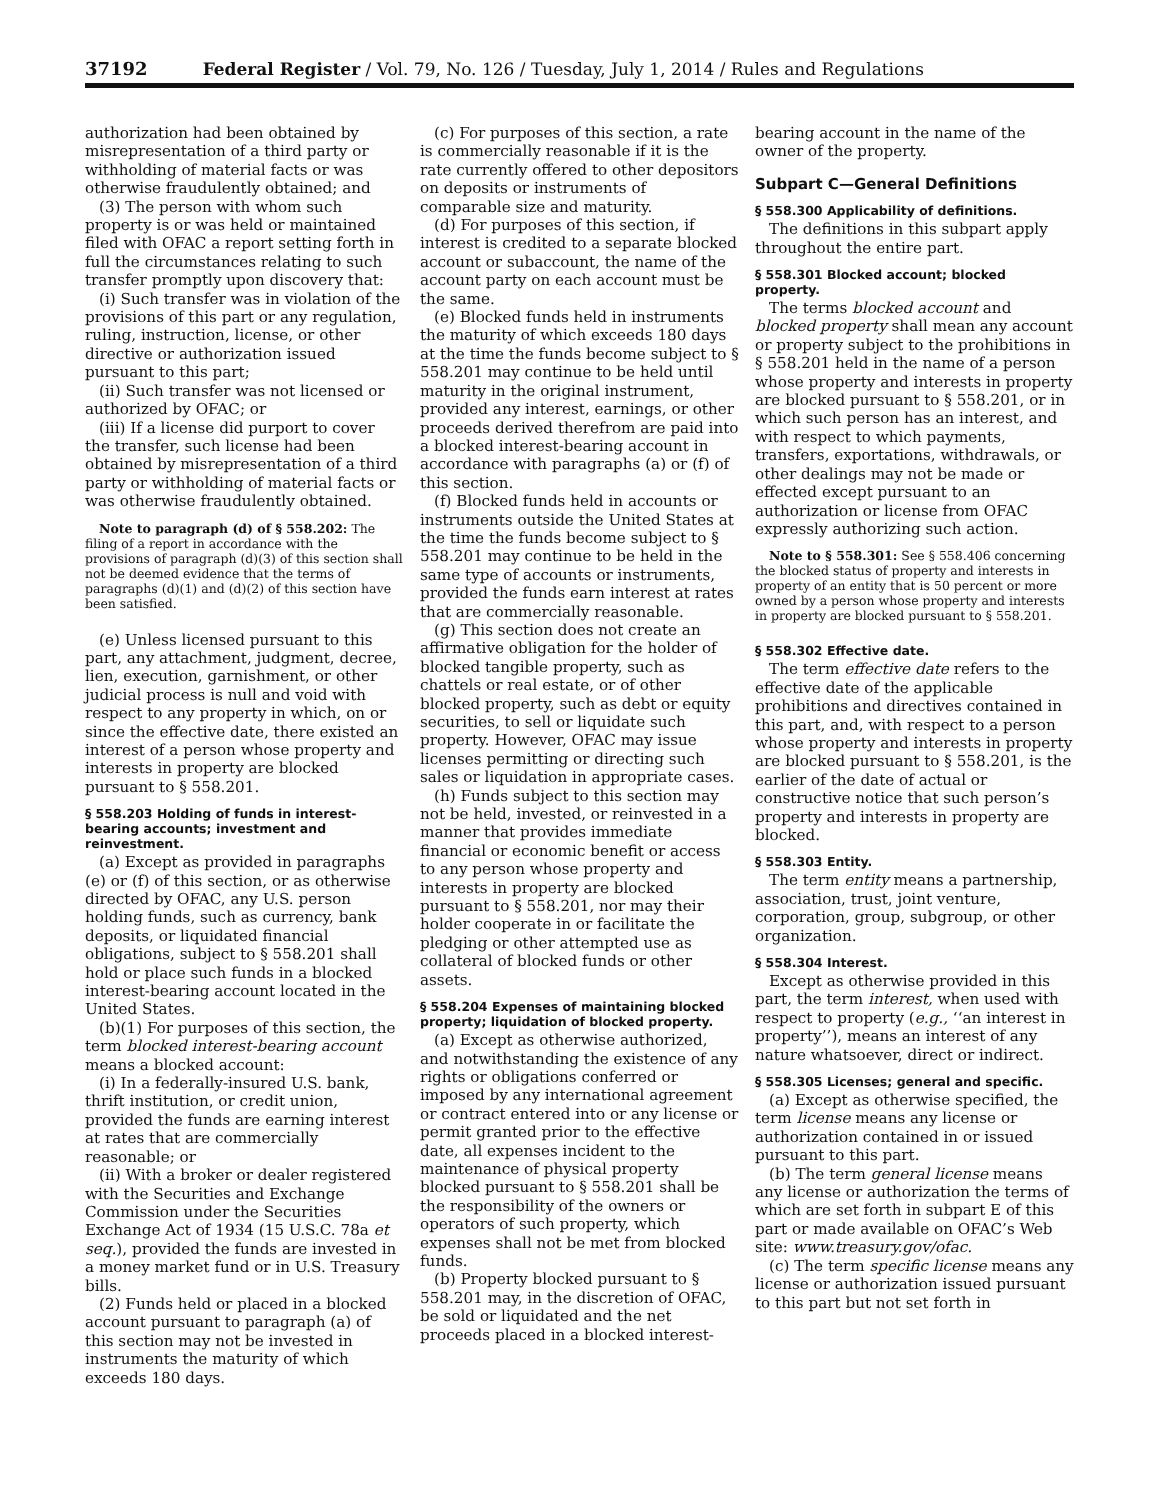37192 Federal Register / Vol. 79, No. 126 / Tuesday, July 1, 2014 / Rules and Regulations
authorization had been obtained by misrepresentation of a third party or withholding of material facts or was otherwise fraudulently obtained; and
(3) The person with whom such property is or was held or maintained filed with OFAC a report setting forth in full the circumstances relating to such transfer promptly upon discovery that:
(i) Such transfer was in violation of the provisions of this part or any regulation, ruling, instruction, license, or other directive or authorization issued pursuant to this part;
(ii) Such transfer was not licensed or authorized by OFAC; or
(iii) If a license did purport to cover the transfer, such license had been obtained by misrepresentation of a third party or withholding of material facts or was otherwise fraudulently obtained.
Note to paragraph (d) of § 558.202: The filing of a report in accordance with the provisions of paragraph (d)(3) of this section shall not be deemed evidence that the terms of paragraphs (d)(1) and (d)(2) of this section have been satisfied.
(e) Unless licensed pursuant to this part, any attachment, judgment, decree, lien, execution, garnishment, or other judicial process is null and void with respect to any property in which, on or since the effective date, there existed an interest of a person whose property and interests in property are blocked pursuant to § 558.201.
§ 558.203 Holding of funds in interest-bearing accounts; investment and reinvestment.
(a) Except as provided in paragraphs (e) or (f) of this section, or as otherwise directed by OFAC, any U.S. person holding funds, such as currency, bank deposits, or liquidated financial obligations, subject to § 558.201 shall hold or place such funds in a blocked interest-bearing account located in the United States.
(b)(1) For purposes of this section, the term blocked interest-bearing account means a blocked account:
(i) In a federally-insured U.S. bank, thrift institution, or credit union, provided the funds are earning interest at rates that are commercially reasonable; or
(ii) With a broker or dealer registered with the Securities and Exchange Commission under the Securities Exchange Act of 1934 (15 U.S.C. 78a et seq.), provided the funds are invested in a money market fund or in U.S. Treasury bills.
(2) Funds held or placed in a blocked account pursuant to paragraph (a) of this section may not be invested in instruments the maturity of which exceeds 180 days.
(c) For purposes of this section, a rate is commercially reasonable if it is the rate currently offered to other depositors on deposits or instruments of comparable size and maturity.
(d) For purposes of this section, if interest is credited to a separate blocked account or subaccount, the name of the account party on each account must be the same.
(e) Blocked funds held in instruments the maturity of which exceeds 180 days at the time the funds become subject to § 558.201 may continue to be held until maturity in the original instrument, provided any interest, earnings, or other proceeds derived therefrom are paid into a blocked interest-bearing account in accordance with paragraphs (a) or (f) of this section.
(f) Blocked funds held in accounts or instruments outside the United States at the time the funds become subject to § 558.201 may continue to be held in the same type of accounts or instruments, provided the funds earn interest at rates that are commercially reasonable.
(g) This section does not create an affirmative obligation for the holder of blocked tangible property, such as chattels or real estate, or of other blocked property, such as debt or equity securities, to sell or liquidate such property. However, OFAC may issue licenses permitting or directing such sales or liquidation in appropriate cases.
(h) Funds subject to this section may not be held, invested, or reinvested in a manner that provides immediate financial or economic benefit or access to any person whose property and interests in property are blocked pursuant to § 558.201, nor may their holder cooperate in or facilitate the pledging or other attempted use as collateral of blocked funds or other assets.
§ 558.204 Expenses of maintaining blocked property; liquidation of blocked property.
(a) Except as otherwise authorized, and notwithstanding the existence of any rights or obligations conferred or imposed by any international agreement or contract entered into or any license or permit granted prior to the effective date, all expenses incident to the maintenance of physical property blocked pursuant to § 558.201 shall be the responsibility of the owners or operators of such property, which expenses shall not be met from blocked funds.
(b) Property blocked pursuant to § 558.201 may, in the discretion of OFAC, be sold or liquidated and the net proceeds placed in a blocked interest-
bearing account in the name of the owner of the property.
Subpart C—General Definitions
§ 558.300 Applicability of definitions.
The definitions in this subpart apply throughout the entire part.
§ 558.301 Blocked account; blocked property.
The terms blocked account and blocked property shall mean any account or property subject to the prohibitions in § 558.201 held in the name of a person whose property and interests in property are blocked pursuant to § 558.201, or in which such person has an interest, and with respect to which payments, transfers, exportations, withdrawals, or other dealings may not be made or effected except pursuant to an authorization or license from OFAC expressly authorizing such action.
Note to § 558.301: See § 558.406 concerning the blocked status of property and interests in property of an entity that is 50 percent or more owned by a person whose property and interests in property are blocked pursuant to § 558.201.
§ 558.302 Effective date.
The term effective date refers to the effective date of the applicable prohibitions and directives contained in this part, and, with respect to a person whose property and interests in property are blocked pursuant to § 558.201, is the earlier of the date of actual or constructive notice that such person’s property and interests in property are blocked.
§ 558.303 Entity.
The term entity means a partnership, association, trust, joint venture, corporation, group, subgroup, or other organization.
§ 558.304 Interest.
Except as otherwise provided in this part, the term interest, when used with respect to property (e.g., ‘‘an interest in property’’), means an interest of any nature whatsoever, direct or indirect.
§ 558.305 Licenses; general and specific.
(a) Except as otherwise specified, the term license means any license or authorization contained in or issued pursuant to this part.
(b) The term general license means any license or authorization the terms of which are set forth in subpart E of this part or made available on OFAC’s Web site: www.treasury.gov/ofac.
(c) The term specific license means any license or authorization issued pursuant to this part but not set forth in